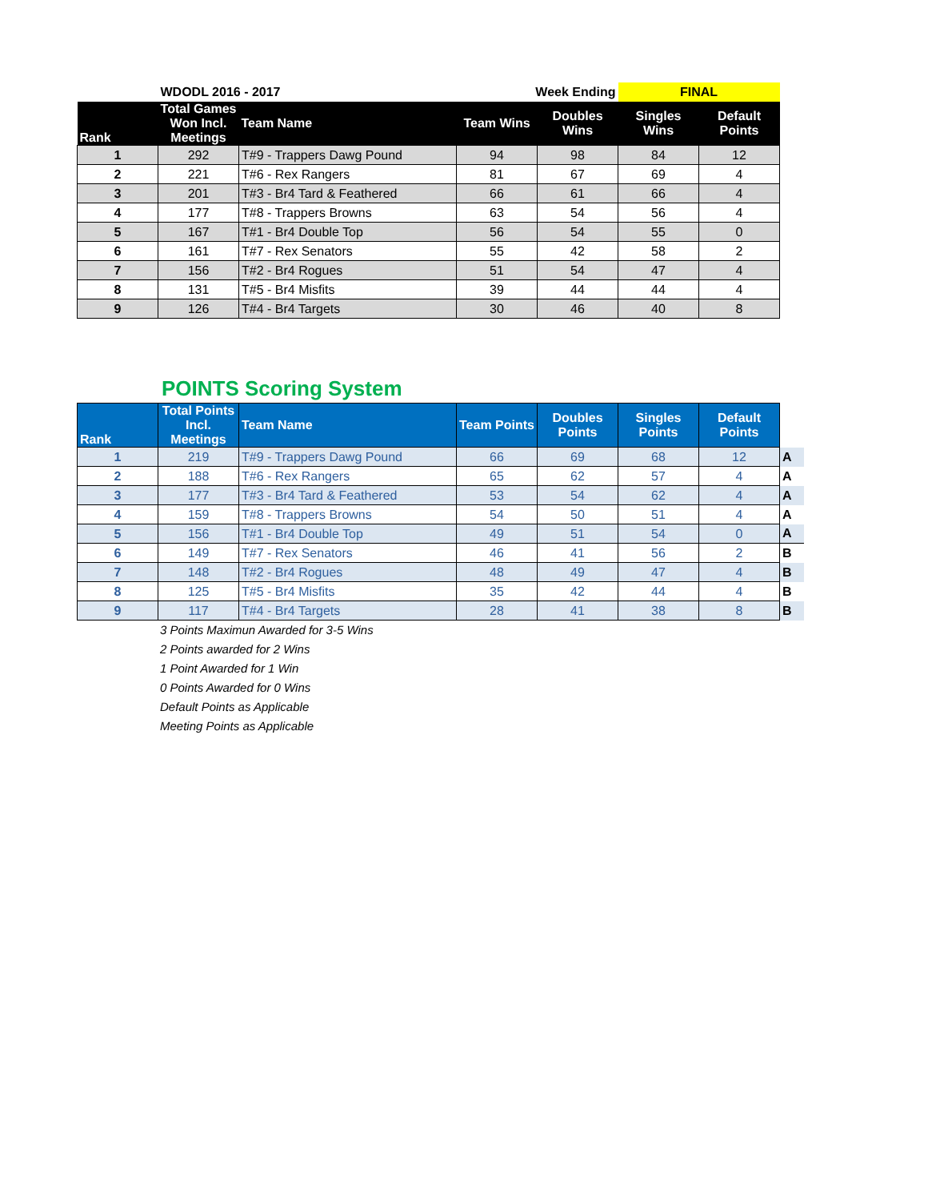| | WDODL 2016 - 2017 | | Week Ending | | FINAL | |
| Rank | Total Games Won Incl. Meetings | Team Name | Team Wins | Doubles Wins | Singles Wins | Default Points |
| 1 | 292 | T#9 - Trappers Dawg Pound | 94 | 98 | 84 | 12 |
| 2 | 221 | T#6 - Rex Rangers | 81 | 67 | 69 | 4 |
| 3 | 201 | T#3 - Br4 Tard & Feathered | 66 | 61 | 66 | 4 |
| 4 | 177 | T#8 - Trappers Browns | 63 | 54 | 56 | 4 |
| 5 | 167 | T#1 - Br4 Double Top | 56 | 54 | 55 | 0 |
| 6 | 161 | T#7 - Rex Senators | 55 | 42 | 58 | 2 |
| 7 | 156 | T#2 - Br4 Rogues | 51 | 54 | 47 | 4 |
| 8 | 131 | T#5 - Br4 Misfits | 39 | 44 | 44 | 4 |
| 9 | 126 | T#4 - Br4 Targets | 30 | 46 | 40 | 8 |
POINTS Scoring System
| Rank | Total Points Incl. Meetings | Team Name | Team Points | Doubles Points | Singles Points | Default Points | |
| --- | --- | --- | --- | --- | --- | --- | --- |
| 1 | 219 | T#9 - Trappers Dawg Pound | 66 | 69 | 68 | 12 | A |
| 2 | 188 | T#6 - Rex Rangers | 65 | 62 | 57 | 4 | A |
| 3 | 177 | T#3 - Br4 Tard & Feathered | 53 | 54 | 62 | 4 | A |
| 4 | 159 | T#8 - Trappers Browns | 54 | 50 | 51 | 4 | A |
| 5 | 156 | T#1 - Br4 Double Top | 49 | 51 | 54 | 0 | A |
| 6 | 149 | T#7 - Rex Senators | 46 | 41 | 56 | 2 | B |
| 7 | 148 | T#2 - Br4 Rogues | 48 | 49 | 47 | 4 | B |
| 8 | 125 | T#5 - Br4 Misfits | 35 | 42 | 44 | 4 | B |
| 9 | 117 | T#4 - Br4 Targets | 28 | 41 | 38 | 8 | B |
3 Points Maximun Awarded for 3-5 Wins
2 Points awarded for 2 Wins
1 Point Awarded for 1 Win
0 Points Awarded for 0 Wins
Default Points as Applicable
Meeting Points as Applicable